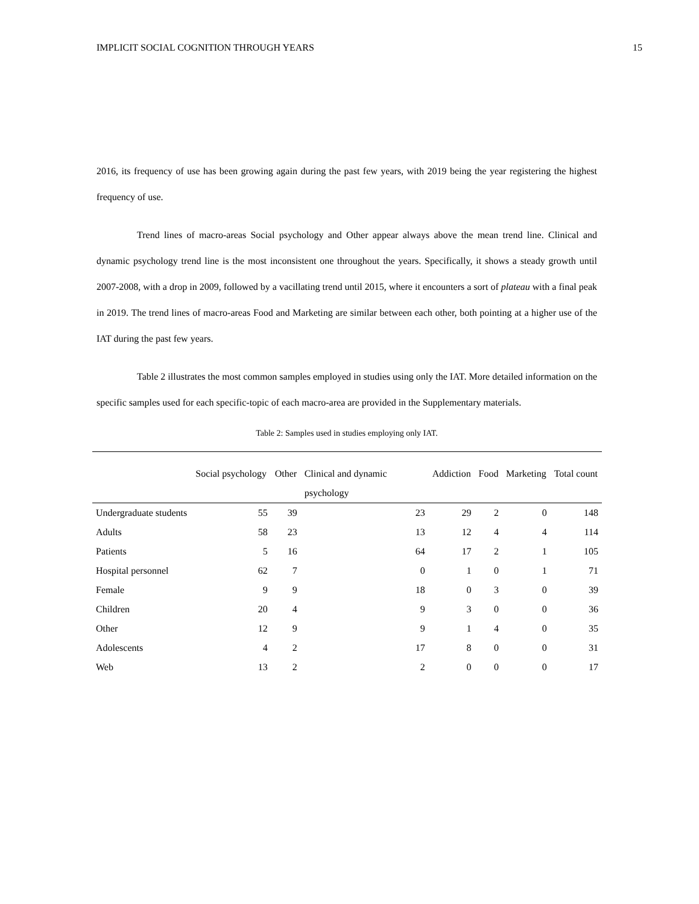IMPLICIT SOCIAL COGNITION THROUGH YEARS 15
2016, its frequency of use has been growing again during the past few years, with 2019 being the year registering the highest frequency of use.
Trend lines of macro-areas Social psychology and Other appear always above the mean trend line. Clinical and dynamic psychology trend line is the most inconsistent one throughout the years. Specifically, it shows a steady growth until 2007-2008, with a drop in 2009, followed by a vacillating trend until 2015, where it encounters a sort of plateau with a final peak in 2019. The trend lines of macro-areas Food and Marketing are similar between each other, both pointing at a higher use of the IAT during the past few years.
Table 2 illustrates the most common samples employed in studies using only the IAT. More detailed information on the specific samples used for each specific-topic of each macro-area are provided in the Supplementary materials.
Table 2: Samples used in studies employing only IAT.
| | Social psychology | Other | Clinical and dynamic psychology | Addiction | Food | Marketing | Total count |
| --- | --- | --- | --- | --- | --- | --- | --- |
| Undergraduate students | 55 | 39 | 23 | 29 | 2 | 0 | 148 |
| Adults | 58 | 23 | 13 | 12 | 4 | 4 | 114 |
| Patients | 5 | 16 | 64 | 17 | 2 | 1 | 105 |
| Hospital personnel | 62 | 7 | 0 | 1 | 0 | 1 | 71 |
| Female | 9 | 9 | 18 | 0 | 3 | 0 | 39 |
| Children | 20 | 4 | 9 | 3 | 0 | 0 | 36 |
| Other | 12 | 9 | 9 | 1 | 4 | 0 | 35 |
| Adolescents | 4 | 2 | 17 | 8 | 0 | 0 | 31 |
| Web | 13 | 2 | 2 | 0 | 0 | 0 | 17 |